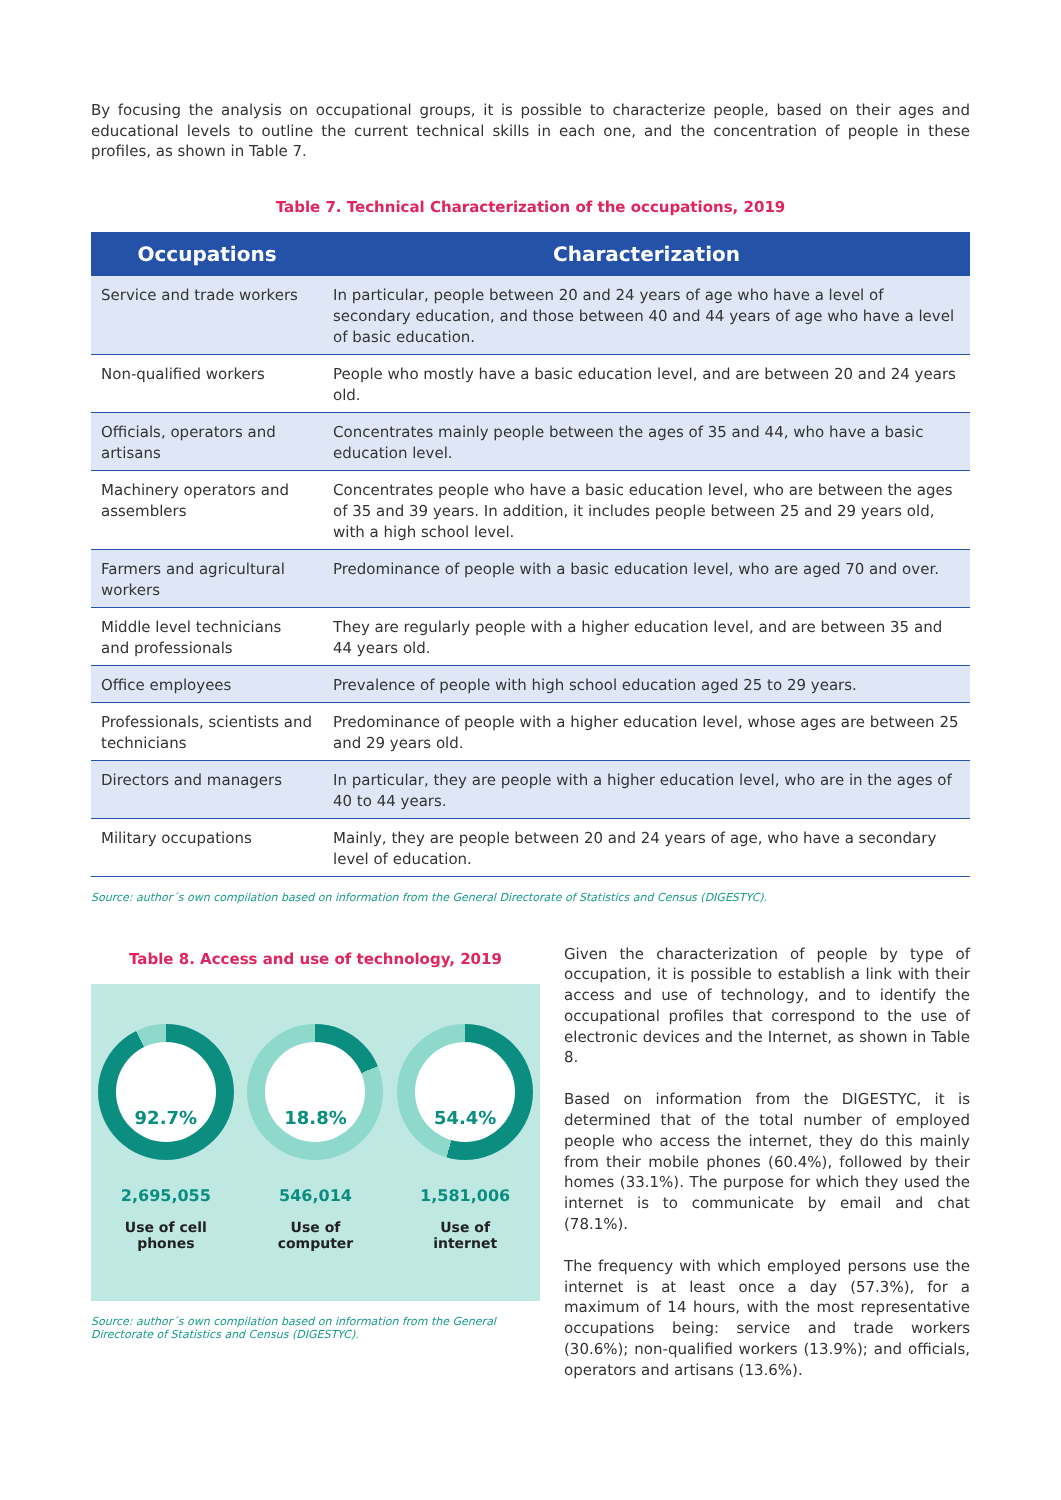By focusing the analysis on occupational groups, it is possible to characterize people, based on their ages and educational levels to outline the current technical skills in each one, and the concentration of people in these profiles, as shown in Table 7.
Table 7. Technical Characterization of the occupations, 2019
| Occupations | Characterization |
| --- | --- |
| Service and trade workers | In particular, people between 20 and 24 years of age who have a level of secondary education, and those between 40 and 44 years of age who have a level of basic education. |
| Non-qualified workers | People who mostly have a basic education level, and are between 20 and 24 years old. |
| Officials, operators and artisans | Concentrates mainly people between the ages of 35 and 44, who have a basic education level. |
| Machinery operators and assemblers | Concentrates people who have a basic education level, who are between the ages of 35 and 39 years. In addition, it includes people between 25 and 29 years old, with a high school level. |
| Farmers and agricultural workers | Predominance of people with a basic education level, who are aged 70 and over. |
| Middle level technicians and professionals | They are regularly people with a higher education level, and are between 35 and 44 years old. |
| Office employees | Prevalence of people with high school education aged 25 to 29 years. |
| Professionals, scientists and technicians | Predominance of people with a higher education level, whose ages are between 25 and 29 years old. |
| Directors and managers | In particular, they are people with a higher education level, who are in the ages of 40 to 44 years. |
| Military occupations | Mainly, they are people between 20 and 24 years of age, who have a secondary level of education. |
Source: author´s own compilation based on information from the General Directorate of Statistics and Census (DIGESTYC).
Table 8. Access and use of technology, 2019
92.7%
2,695,055
Use of cell
phones
18.8%
546,014
Use of
computer
54.4%
1,581,006
Use of
internet
Source: author´s own compilation based on information from the General Directorate of Statistics and Census (DIGESTYC).
Given the characterization of people by type of occupation, it is possible to establish a link with their access and use of technology, and to identify the occupational profiles that correspond to the use of electronic devices and the Internet, as shown in Table 8.
Based on information from the DIGESTYC, it is determined that of the total number of employed people who access the internet, they do this mainly from their mobile phones (60.4%), followed by their homes (33.1%). The purpose for which they used the internet is to communicate by email and chat (78.1%).
The frequency with which employed persons use the internet is at least once a day (57.3%), for a maximum of 14 hours, with the most representative occupations being: service and trade workers (30.6%); non-qualified workers (13.9%); and officials, operators and artisans (13.6%).